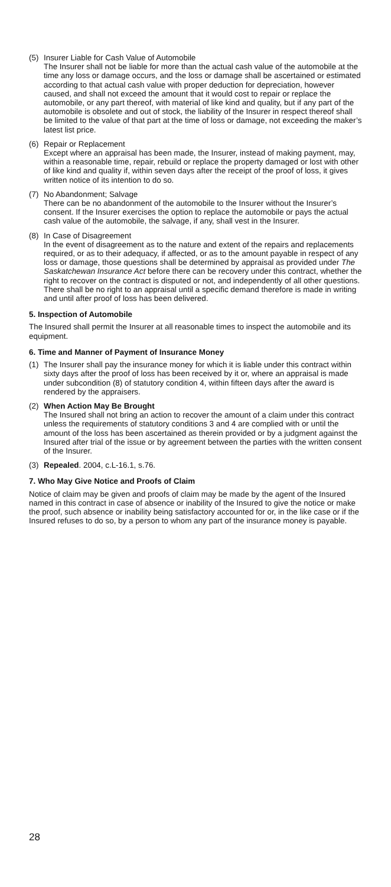(5) Insurer Liable for Cash Value of Automobile
The Insurer shall not be liable for more than the actual cash value of the automobile at the time any loss or damage occurs, and the loss or damage shall be ascertained or estimated according to that actual cash value with proper deduction for depreciation, however caused, and shall not exceed the amount that it would cost to repair or replace the automobile, or any part thereof, with material of like kind and quality, but if any part of the automobile is obsolete and out of stock, the liability of the Insurer in respect thereof shall be limited to the value of that part at the time of loss or damage, not exceeding the maker’s latest list price.
(6) Repair or Replacement
Except where an appraisal has been made, the Insurer, instead of making payment, may, within a reasonable time, repair, rebuild or replace the property damaged or lost with other of like kind and quality if, within seven days after the receipt of the proof of loss, it gives written notice of its intention to do so.
(7) No Abandonment; Salvage
There can be no abandonment of the automobile to the Insurer without the Insurer’s consent. If the Insurer exercises the option to replace the automobile or pays the actual cash value of the automobile, the salvage, if any, shall vest in the Insurer.
(8) In Case of Disagreement
In the event of disagreement as to the nature and extent of the repairs and replacements required, or as to their adequacy, if affected, or as to the amount payable in respect of any loss or damage, those questions shall be determined by appraisal as provided under The Saskatchewan Insurance Act before there can be recovery under this contract, whether the right to recover on the contract is disputed or not, and independently of all other questions. There shall be no right to an appraisal until a specific demand therefore is made in writing and until after proof of loss has been delivered.
5. Inspection of Automobile
The Insured shall permit the Insurer at all reasonable times to inspect the automobile and its equipment.
6. Time and Manner of Payment of Insurance Money
(1) The Insurer shall pay the insurance money for which it is liable under this contract within sixty days after the proof of loss has been received by it or, where an appraisal is made under subcondition (8) of statutory condition 4, within fifteen days after the award is rendered by the appraisers.
(2) When Action May Be Brought
The Insured shall not bring an action to recover the amount of a claim under this contract unless the requirements of statutory conditions 3 and 4 are complied with or until the amount of the loss has been ascertained as therein provided or by a judgment against the Insured after trial of the issue or by agreement between the parties with the written consent of the Insurer.
(3) Repealed. 2004, c.L-16.1, s.76.
7. Who May Give Notice and Proofs of Claim
Notice of claim may be given and proofs of claim may be made by the agent of the Insured named in this contract in case of absence or inability of the Insured to give the notice or make the proof, such absence or inability being satisfactory accounted for or, in the like case or if the Insured refuses to do so, by a person to whom any part of the insurance money is payable.
28